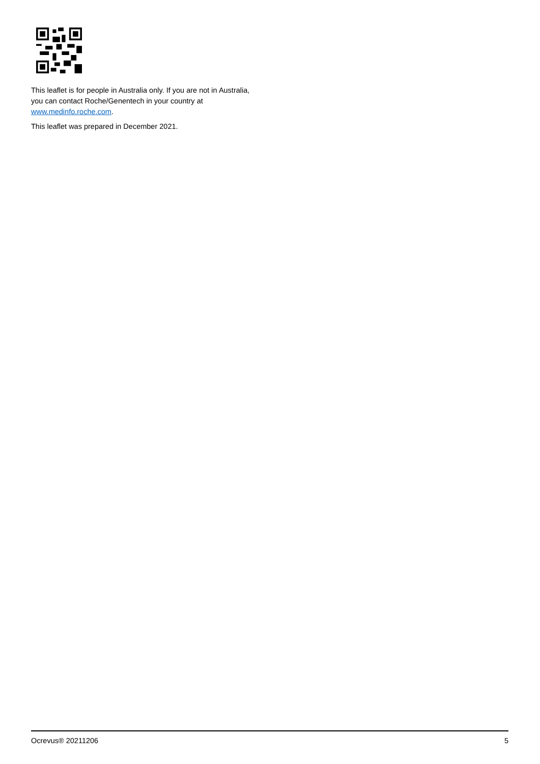This leaflet is for people in Australia only. If you are not in Australia, you can contact Roche/Genentech in your country at www.medinfo.roche.com.
This leaflet was prepared in December 2021.
Ocrevus® 20211206 5